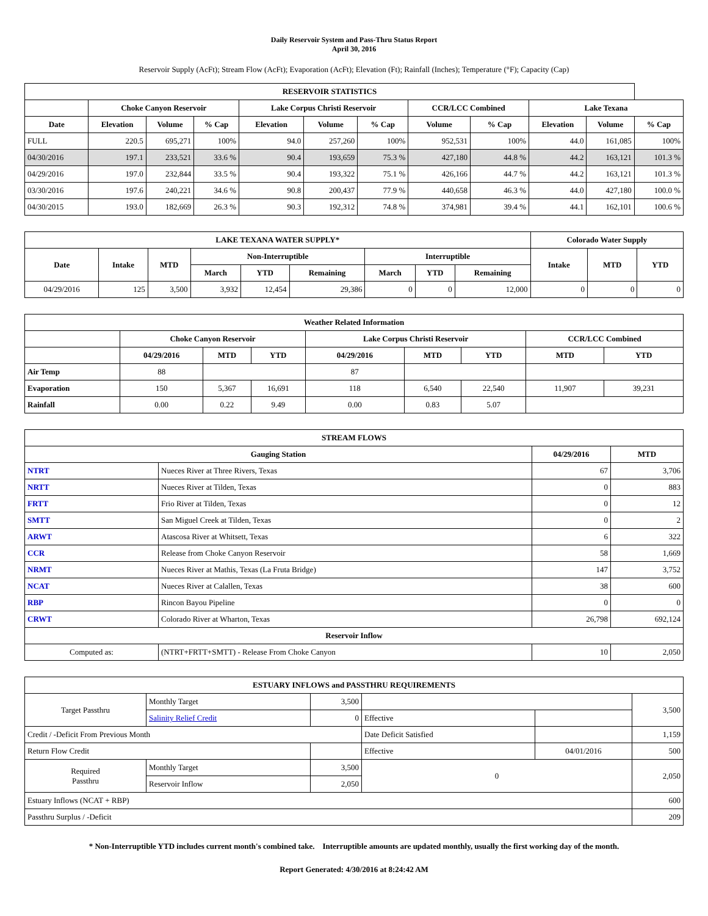Daily Reservoir System and Pass-Thru Status Report
April 30, 2016
Reservoir Supply (AcFt); Stream Flow (AcFt); Evaporation (AcFt); Elevation (Ft); Rainfall (Inches); Temperature (°F); Capacity (Cap)
| RESERVOIR STATISTICS | | | | | | | | | | | |
| --- | --- | --- | --- | --- | --- | --- | --- | --- | --- | --- | --- |
| | Choke Canyon Reservoir | | | Lake Corpus Christi Reservoir | | | CCR/LCC Combined | | Lake Texana | | |
| Date | Elevation | Volume | % Cap | Elevation | Volume | % Cap | Volume | % Cap | Elevation | Volume | % Cap |
| FULL | 220.5 | 695,271 | 100% | 94.0 | 257,260 | 100% | 952,531 | 100% | 44.0 | 161,085 | 100% |
| 04/30/2016 | 197.1 | 233,521 | 33.6 % | 90.4 | 193,659 | 75.3 % | 427,180 | 44.8 % | 44.2 | 163,121 | 101.3 % |
| 04/29/2016 | 197.0 | 232,844 | 33.5 % | 90.4 | 193,322 | 75.1 % | 426,166 | 44.7 % | 44.2 | 163,121 | 101.3 % |
| 03/30/2016 | 197.6 | 240,221 | 34.6 % | 90.8 | 200,437 | 77.9 % | 440,658 | 46.3 % | 44.0 | 427,180 | 100.0 % |
| 04/30/2015 | 193.0 | 182,669 | 26.3 % | 90.3 | 192,312 | 74.8 % | 374,981 | 39.4 % | 44.1 | 162,101 | 100.6 % |
| LAKE TEXANA WATER SUPPLY* | | | | | | | | | Colorado Water Supply | | |
| --- | --- | --- | --- | --- | --- | --- | --- | --- | --- | --- | --- |
| Date | Intake | MTD | Non-Interruptible | | | Interruptible | | | Intake | MTD | YTD |
| | | | March | YTD | Remaining | March | YTD | Remaining | | | |
| 04/29/2016 | 125 | 3,500 | 3,932 | 12,454 | 29,386 | 0 | 0 | 12,000 | 0 | 0 | 0 |
| Weather Related Information | | | | | | | | |
| --- | --- | --- | --- | --- | --- | --- | --- | --- |
| | Choke Canyon Reservoir | | | Lake Corpus Christi Reservoir | | | CCR/LCC Combined | |
| | 04/29/2016 | MTD | YTD | 04/29/2016 | MTD | YTD | MTD | YTD |
| Air Temp | 88 | | | 87 | | | | |
| Evaporation | 150 | 5,367 | 16,691 | 118 | 6,540 | 22,540 | 11,907 | 39,231 |
| Rainfall | 0.00 | 0.22 | 9.49 | 0.00 | 0.83 | 5.07 | | |
| STREAM FLOWS | | | |
| --- | --- | --- | --- |
| Gauging Station | | 04/29/2016 | MTD |
| NTRT | Nueces River at Three Rivers, Texas | 67 | 3,706 |
| NRTT | Nueces River at Tilden, Texas | 0 | 883 |
| FRTT | Frio River at Tilden, Texas | 0 | 12 |
| SMTT | San Miguel Creek at Tilden, Texas | 0 | 2 |
| ARWT | Atascosa River at Whitsett, Texas | 6 | 322 |
| CCR | Release from Choke Canyon Reservoir | 58 | 1,669 |
| NRMT | Nueces River at Mathis, Texas (La Fruta Bridge) | 147 | 3,752 |
| NCAT | Nueces River at Calallen, Texas | 38 | 600 |
| RBP | Rincon Bayou Pipeline | 0 | 0 |
| CRWT | Colorado River at Wharton, Texas | 26,798 | 692,124 |
| Reservoir Inflow | | | |
| Computed as: | (NTRT+FRTT+SMTT) - Release From Choke Canyon | 10 | 2,050 |
| ESTUARY INFLOWS and PASSTHRU REQUIREMENTS | | | | | |
| --- | --- | --- | --- | --- | --- |
| Target Passthru | Monthly Target | 3,500 | | | 3,500 |
| | Salinity Relief Credit | 0 | Effective | | |
| Credit / -Deficit From Previous Month | | | Date Deficit Satisfied | | 1,159 |
| Return Flow Credit | | | Effective | 04/01/2016 | 500 |
| Required Passthru | Monthly Target | 3,500 | 0 | | 2,050 |
| | Reservoir Inflow | 2,050 | | | |
| Estuary Inflows (NCAT + RBP) | | | | | 600 |
| Passthru Surplus / -Deficit | | | | | 209 |
* Non-Interruptible YTD includes current month's combined take. Interruptible amounts are updated monthly, usually the first working day of the month.
Report Generated: 4/30/2016 at 8:24:42 AM